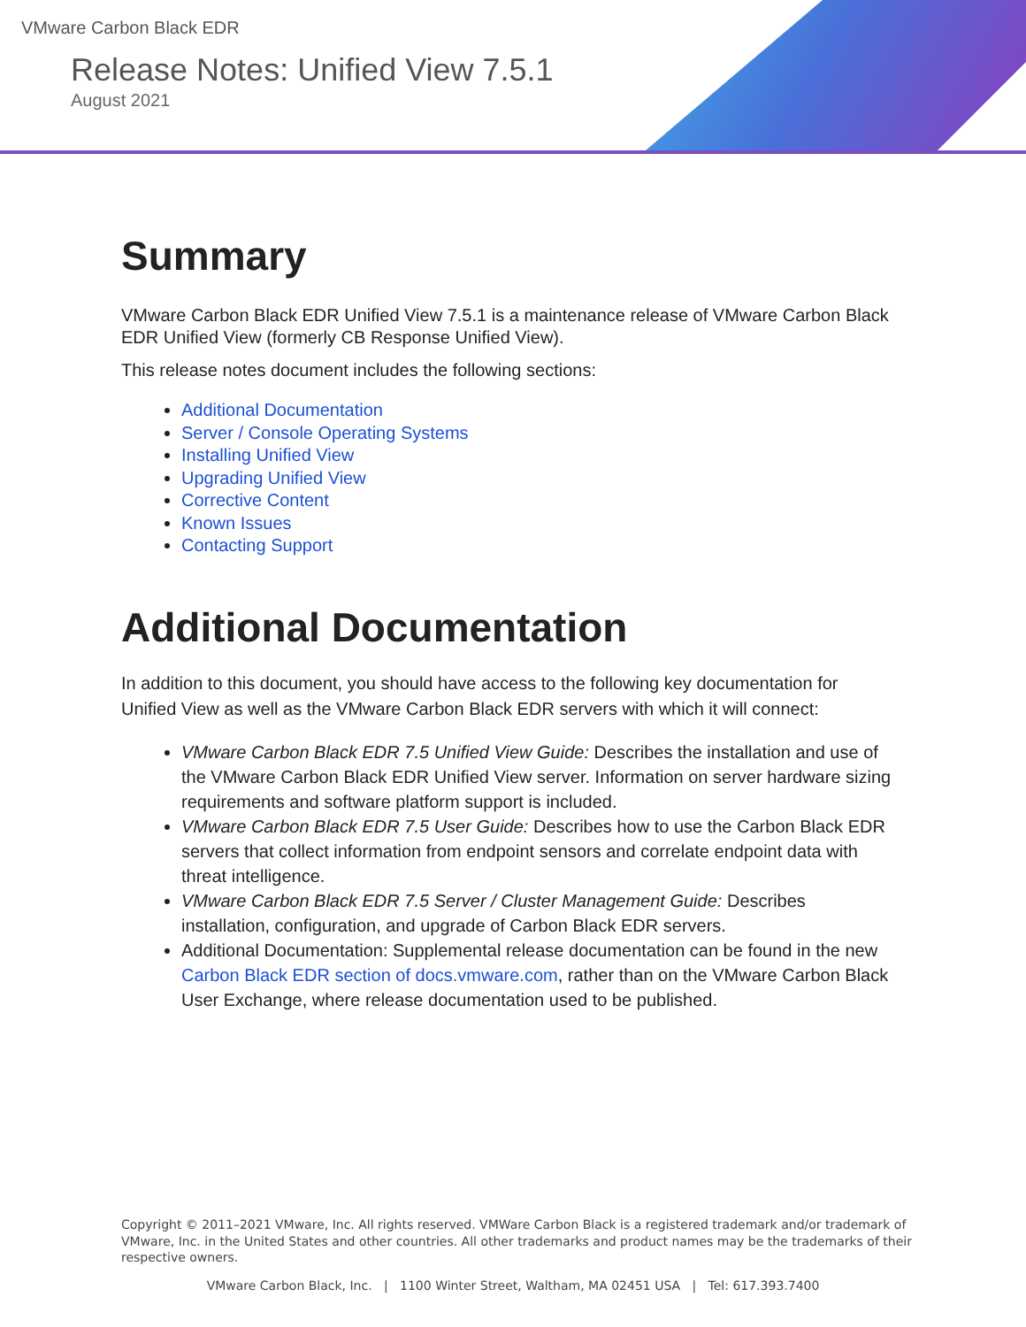VMware Carbon Black EDR
Release Notes: Unified View 7.5.1
August 2021
Summary
VMware Carbon Black EDR Unified View 7.5.1 is a maintenance release of VMware Carbon Black EDR Unified View (formerly CB Response Unified View).
This release notes document includes the following sections:
Additional Documentation
Server / Console Operating Systems
Installing Unified View
Upgrading Unified View
Corrective Content
Known Issues
Contacting Support
Additional Documentation
In addition to this document, you should have access to the following key documentation for Unified View as well as the VMware Carbon Black EDR servers with which it will connect:
VMware Carbon Black EDR 7.5 Unified View Guide: Describes the installation and use of the VMware Carbon Black EDR Unified View server. Information on server hardware sizing requirements and software platform support is included.
VMware Carbon Black EDR 7.5 User Guide: Describes how to use the Carbon Black EDR servers that collect information from endpoint sensors and correlate endpoint data with threat intelligence.
VMware Carbon Black EDR 7.5 Server / Cluster Management Guide: Describes installation, configuration, and upgrade of Carbon Black EDR servers.
Additional Documentation: Supplemental release documentation can be found in the new Carbon Black EDR section of docs.vmware.com, rather than on the VMware Carbon Black User Exchange, where release documentation used to be published.
Copyright © 2011–2021 VMware, Inc. All rights reserved. VMWare Carbon Black is a registered trademark and/or trademark of VMware, Inc. in the United States and other countries. All other trademarks and product names may be the trademarks of their respective owners.
VMware Carbon Black, Inc. | 1100 Winter Street, Waltham, MA 02451 USA | Tel: 617.393.7400